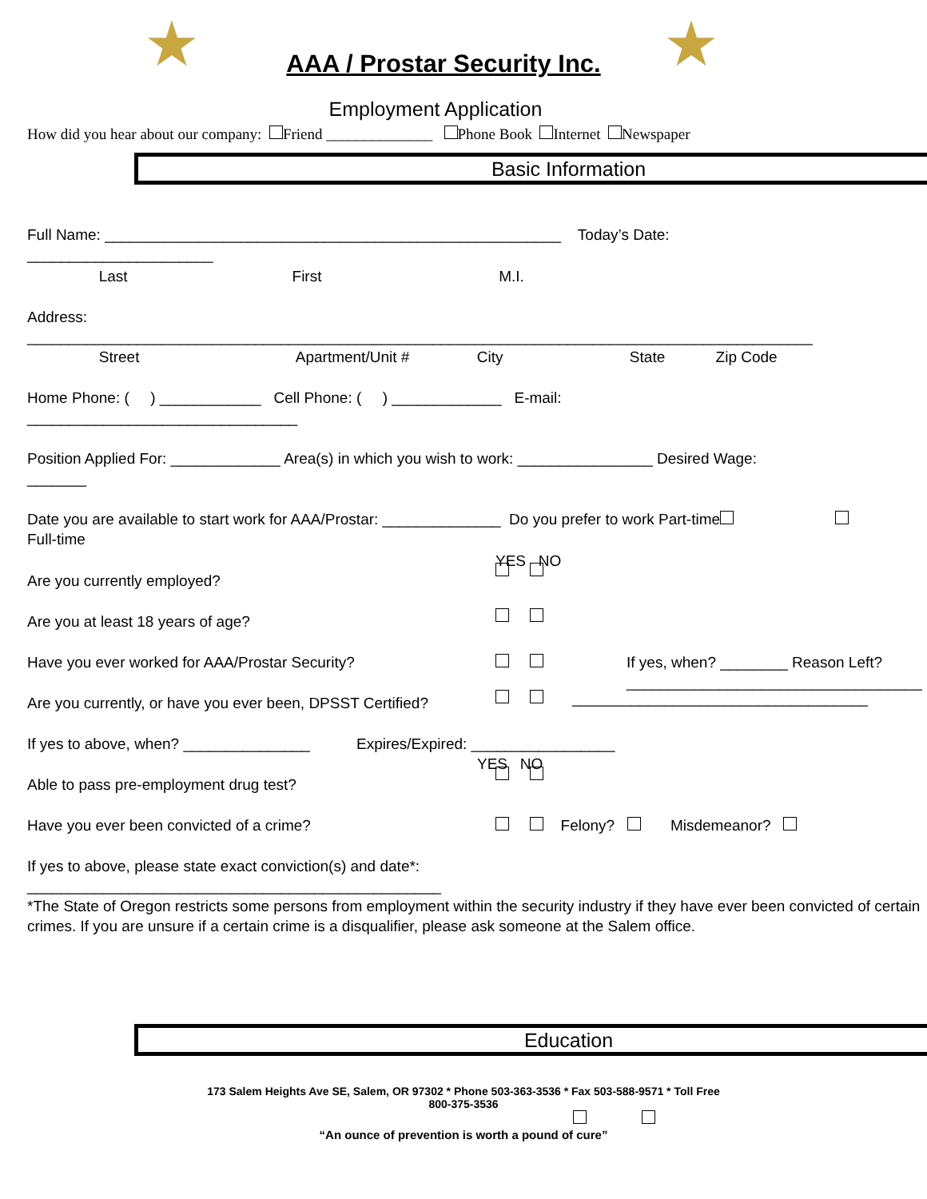★ ★
AAA / Prostar Security Inc.
Employment Application
How did you hear about our company: Friend ______________ Phone Book Internet Newspaper
Basic Information
Full Name: ______________________________________________________ Today’s Date:
______________________
Last First M.I.
Address:
_____________________________________________________________________________________________
Street Apartment/Unit # City State Zip Code
Home Phone: ( ) ____________ Cell Phone: ( ) _____________ E-mail:
________________________________
Position Applied For: _____________ Area(s) in which you wish to work: ________________ Desired Wage:
_______
Date you are available to start work for AAA/Prostar: ______________ Do you prefer to work Part-time
Full-time
YES NO
Are you currently employed?
Are you at least 18 years of age?
Have you ever worked for AAA/Prostar Security? If yes, when? ________ Reason Left?
___________________________________
Are you currently, or have you ever been, DPSST Certified? ___________________________________
If yes to above, when? _______________ Expires/Expired: _________________
YES NO
Able to pass pre-employment drug test?
Have you ever been convicted of a crime? Felony? Misdemeanor?
If yes to above, please state exact conviction(s) and date*:
_________________________________________________
*The State of Oregon restricts some persons from employment within the security industry if they have ever been convicted of certain crimes. If you are unsure if a certain crime is a disqualifier, please ask someone at the Salem office.
Education
173 Salem Heights Ave SE, Salem, OR 97302 * Phone 503-363-3536 * Fax 503-588-9571 * Toll Free
800-375-3536
“An ounce of prevention is worth a pound of cure”